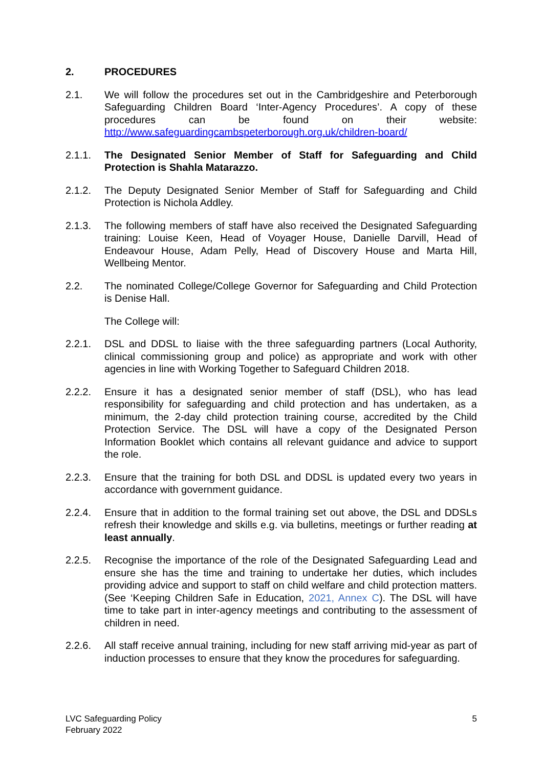2. PROCEDURES
2.1. We will follow the procedures set out in the Cambridgeshire and Peterborough Safeguarding Children Board ‘Inter-Agency Procedures’. A copy of these procedures can be found on their website: http://www.safeguardingcambspeterborough.org.uk/children-board/
2.1.1. The Designated Senior Member of Staff for Safeguarding and Child Protection is Shahla Matarazzo.
2.1.2. The Deputy Designated Senior Member of Staff for Safeguarding and Child Protection is Nichola Addley.
2.1.3. The following members of staff have also received the Designated Safeguarding training: Louise Keen, Head of Voyager House, Danielle Darvill, Head of Endeavour House, Adam Pelly, Head of Discovery House and Marta Hill, Wellbeing Mentor.
2.2. The nominated College/College Governor for Safeguarding and Child Protection is Denise Hall.
The College will:
2.2.1. DSL and DDSL to liaise with the three safeguarding partners (Local Authority, clinical commissioning group and police) as appropriate and work with other agencies in line with Working Together to Safeguard Children 2018.
2.2.2. Ensure it has a designated senior member of staff (DSL), who has lead responsibility for safeguarding and child protection and has undertaken, as a minimum, the 2-day child protection training course, accredited by the Child Protection Service. The DSL will have a copy of the Designated Person Information Booklet which contains all relevant guidance and advice to support the role.
2.2.3. Ensure that the training for both DSL and DDSL is updated every two years in accordance with government guidance.
2.2.4. Ensure that in addition to the formal training set out above, the DSL and DDSLs refresh their knowledge and skills e.g. via bulletins, meetings or further reading at least annually.
2.2.5. Recognise the importance of the role of the Designated Safeguarding Lead and ensure she has the time and training to undertake her duties, which includes providing advice and support to staff on child welfare and child protection matters. (See ‘Keeping Children Safe in Education, 2021, Annex C). The DSL will have time to take part in inter-agency meetings and contributing to the assessment of children in need.
2.2.6. All staff receive annual training, including for new staff arriving mid-year as part of induction processes to ensure that they know the procedures for safeguarding.
LVC Safeguarding Policy
February 2022
5